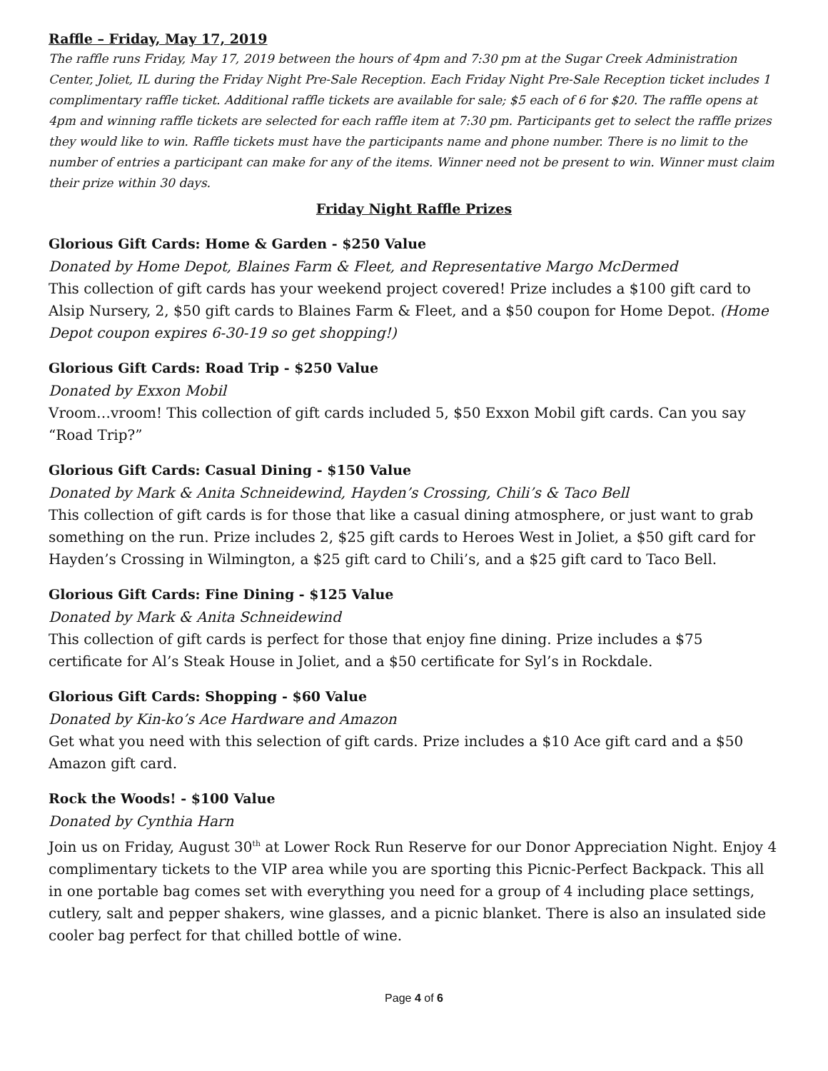Raffle – Friday, May 17, 2019
The raffle runs Friday, May 17, 2019 between the hours of 4pm and 7:30 pm at the Sugar Creek Administration Center, Joliet, IL during the Friday Night Pre-Sale Reception. Each Friday Night Pre-Sale Reception ticket includes 1 complimentary raffle ticket. Additional raffle tickets are available for sale; $5 each of 6 for $20. The raffle opens at 4pm and winning raffle tickets are selected for each raffle item at 7:30 pm. Participants get to select the raffle prizes they would like to win. Raffle tickets must have the participants name and phone number. There is no limit to the number of entries a participant can make for any of the items. Winner need not be present to win. Winner must claim their prize within 30 days.
Friday Night Raffle Prizes
Glorious Gift Cards: Home & Garden - $250 Value
Donated by Home Depot, Blaines Farm & Fleet, and Representative Margo McDermed
This collection of gift cards has your weekend project covered! Prize includes a $100 gift card to Alsip Nursery, 2, $50 gift cards to Blaines Farm & Fleet, and a $50 coupon for Home Depot. (Home Depot coupon expires 6-30-19 so get shopping!)
Glorious Gift Cards: Road Trip - $250 Value
Donated by Exxon Mobil
Vroom…vroom! This collection of gift cards included 5, $50 Exxon Mobil gift cards. Can you say “Road Trip?”
Glorious Gift Cards: Casual Dining - $150 Value
Donated by Mark & Anita Schneidewind, Hayden’s Crossing, Chili’s & Taco Bell
This collection of gift cards is for those that like a casual dining atmosphere, or just want to grab something on the run. Prize includes 2, $25 gift cards to Heroes West in Joliet, a $50 gift card for Hayden’s Crossing in Wilmington, a $25 gift card to Chili’s, and a $25 gift card to Taco Bell.
Glorious Gift Cards: Fine Dining - $125 Value
Donated by Mark & Anita Schneidewind
This collection of gift cards is perfect for those that enjoy fine dining. Prize includes a $75 certificate for Al’s Steak House in Joliet, and a $50 certificate for Syl’s in Rockdale.
Glorious Gift Cards: Shopping - $60 Value
Donated by Kin-ko’s Ace Hardware and Amazon
Get what you need with this selection of gift cards. Prize includes a $10 Ace gift card and a $50 Amazon gift card.
Rock the Woods! - $100 Value
Donated by Cynthia Harn
Join us on Friday, August 30<sup>th</sup> at Lower Rock Run Reserve for our Donor Appreciation Night. Enjoy 4 complimentary tickets to the VIP area while you are sporting this Picnic-Perfect Backpack. This all in one portable bag comes set with everything you need for a group of 4 including place settings, cutlery, salt and pepper shakers, wine glasses, and a picnic blanket. There is also an insulated side cooler bag perfect for that chilled bottle of wine.
Page 4 of 6